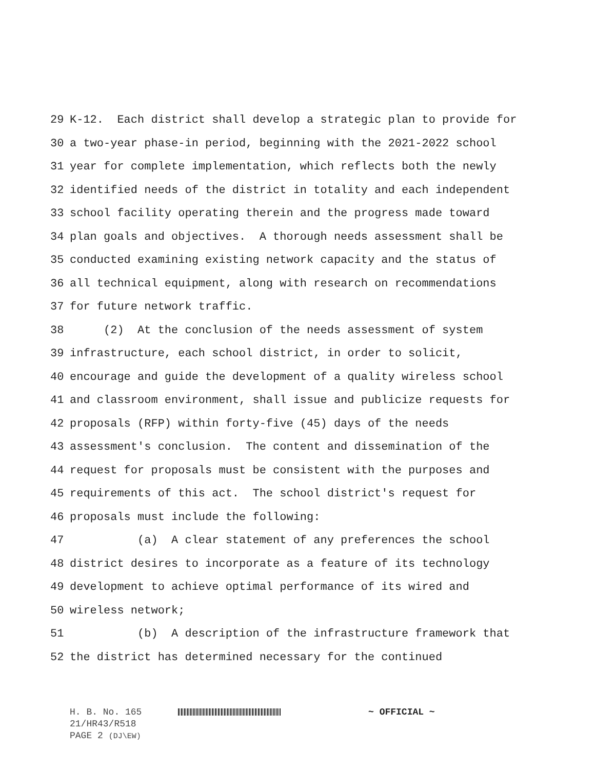29 K-12. Each district shall develop a strategic plan to provide for
30 a two-year phase-in period, beginning with the 2021-2022 school
31 year for complete implementation, which reflects both the newly
32 identified needs of the district in totality and each independent
33 school facility operating therein and the progress made toward
34 plan goals and objectives. A thorough needs assessment shall be
35 conducted examining existing network capacity and the status of
36 all technical equipment, along with research on recommendations
37 for future network traffic.
38 (2) At the conclusion of the needs assessment of system
39 infrastructure, each school district, in order to solicit,
40 encourage and guide the development of a quality wireless school
41 and classroom environment, shall issue and publicize requests for
42 proposals (RFP) within forty-five (45) days of the needs
43 assessment's conclusion. The content and dissemination of the
44 request for proposals must be consistent with the purposes and
45 requirements of this act. The school district's request for
46 proposals must include the following:
47 (a) A clear statement of any preferences the school
48 district desires to incorporate as a feature of its technology
49 development to achieve optimal performance of its wired and
50 wireless network;
51 (b) A description of the infrastructure framework that
52 the district has determined necessary for the continued
H. B. No. 165 ~ OFFICIAL ~
21/HR43/R518
PAGE 2 (DJ\EW)